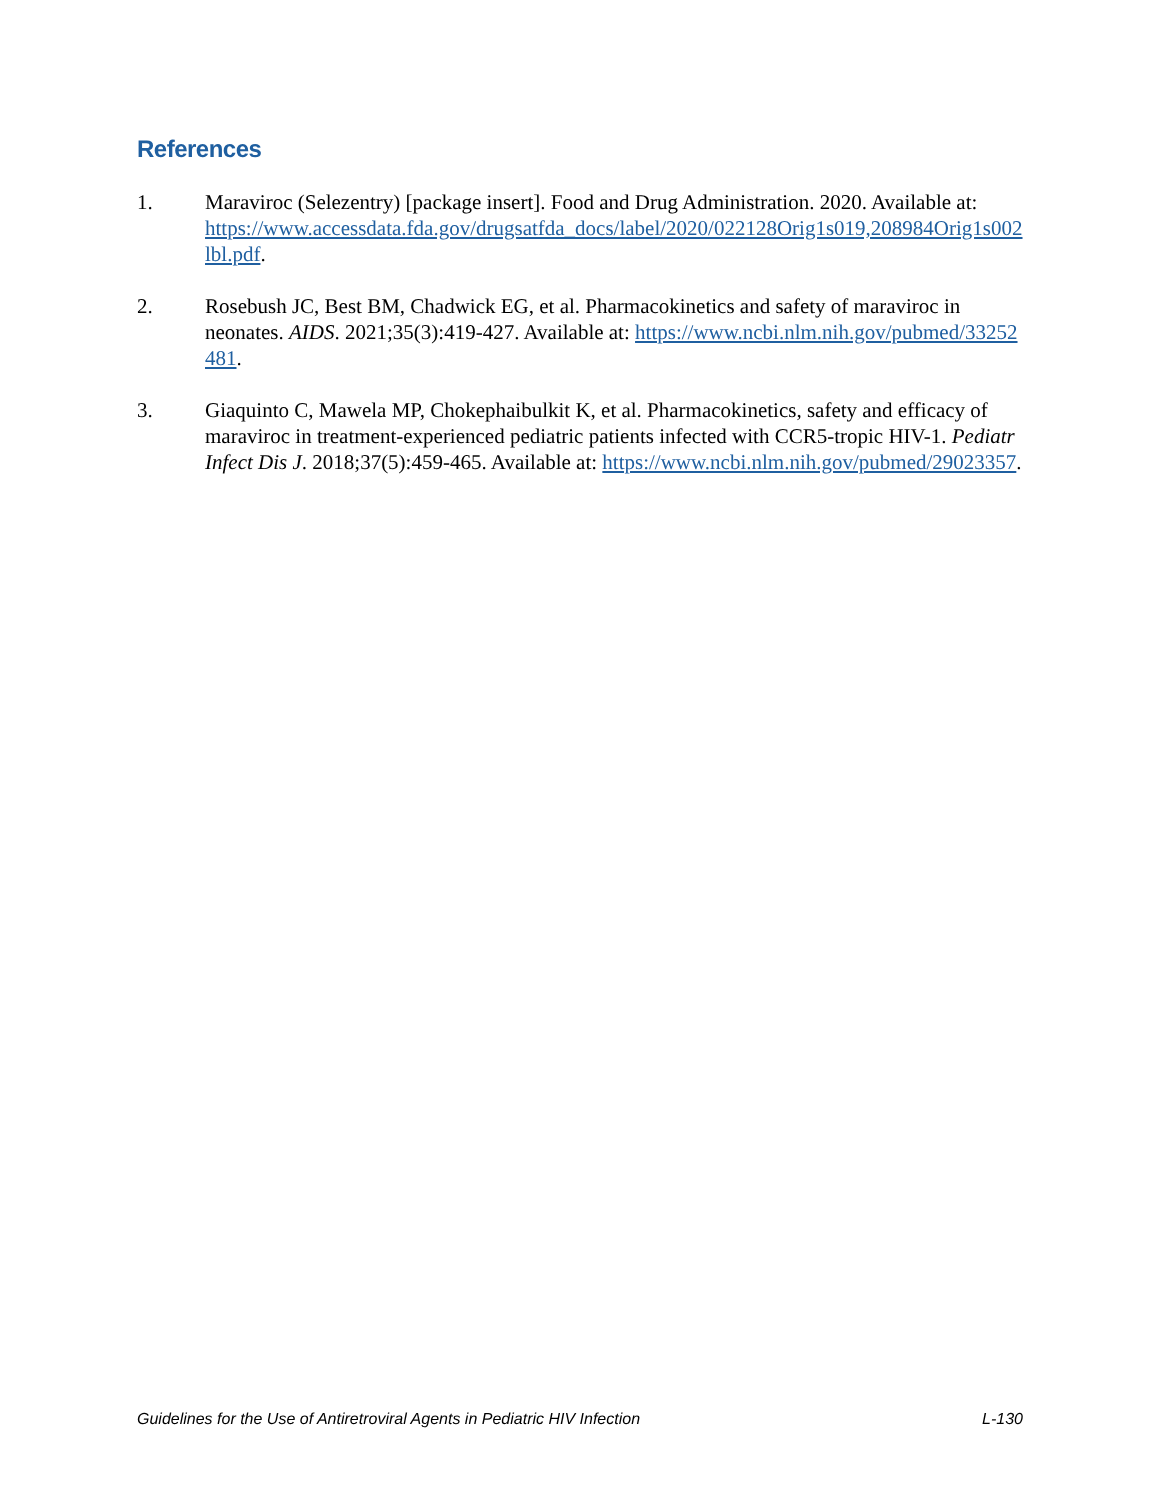References
1. Maraviroc (Selezentry) [package insert]. Food and Drug Administration. 2020. Available at:
https://www.accessdata.fda.gov/drugsatfda_docs/label/2020/022128Orig1s019,208984Orig1s002lbl.pdf.
2. Rosebush JC, Best BM, Chadwick EG, et al. Pharmacokinetics and safety of maraviroc in neonates. AIDS. 2021;35(3):419-427. Available at: https://www.ncbi.nlm.nih.gov/pubmed/33252481.
3. Giaquinto C, Mawela MP, Chokephaibulkit K, et al. Pharmacokinetics, safety and efficacy of maraviroc in treatment-experienced pediatric patients infected with CCR5-tropic HIV-1. Pediatr Infect Dis J. 2018;37(5):459-465. Available at: https://www.ncbi.nlm.nih.gov/pubmed/29023357.
Guidelines for the Use of Antiretroviral Agents in Pediatric HIV Infection L-130